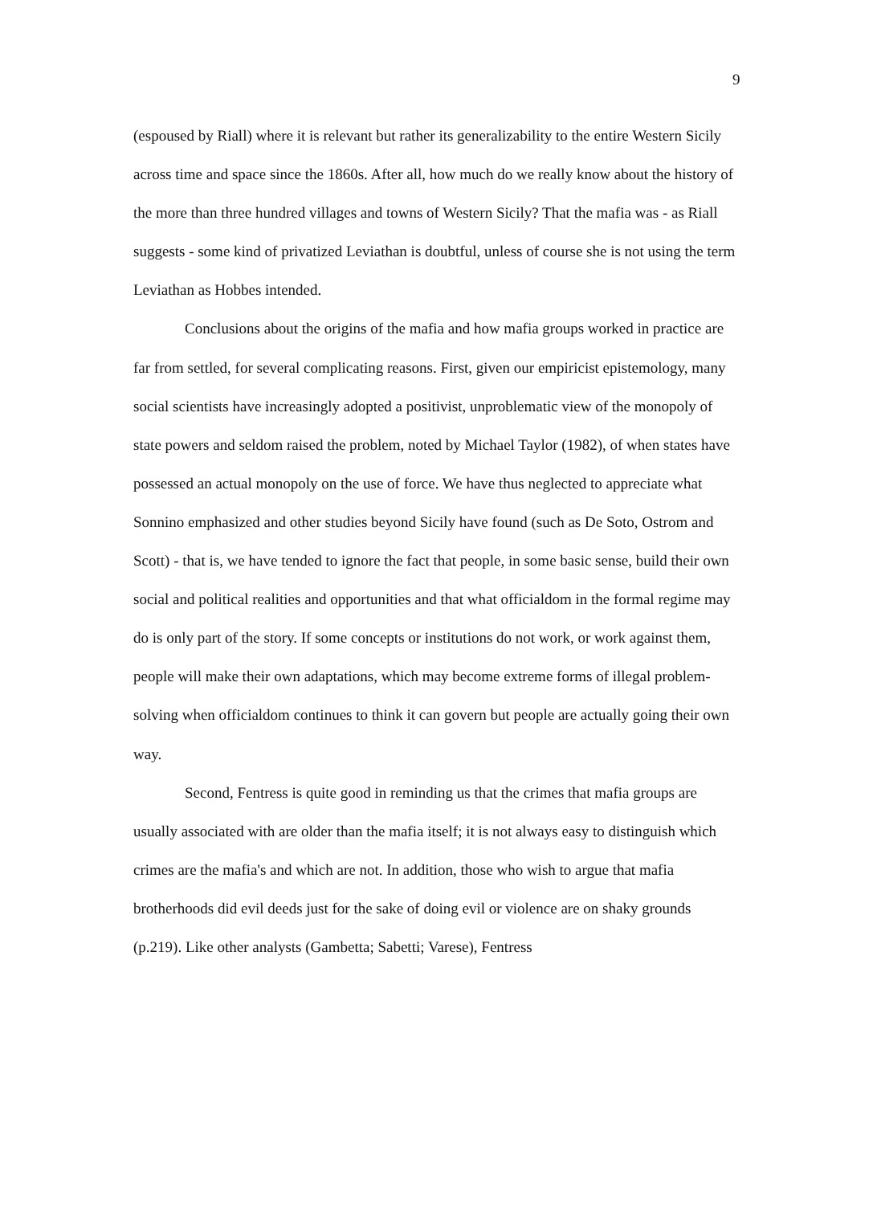9
(espoused by Riall) where it is relevant but rather its generalizability to the entire Western Sicily across time and space since the 1860s. After all, how much do we really know about the history of the more than three hundred villages and towns of Western Sicily? That the mafia was - as Riall suggests - some kind of privatized Leviathan is doubtful, unless of course she is not using the term Leviathan as Hobbes intended.
Conclusions about the origins of the mafia and how mafia groups worked in practice are far from settled, for several complicating reasons. First, given our empiricist epistemology, many social scientists have increasingly adopted a positivist, unproblematic view of the monopoly of state powers and seldom raised the problem, noted by Michael Taylor (1982), of when states have possessed an actual monopoly on the use of force. We have thus neglected to appreciate what Sonnino emphasized and other studies beyond Sicily have found (such as De Soto, Ostrom and Scott) - that is, we have tended to ignore the fact that people, in some basic sense, build their own social and political realities and opportunities and that what officialdom in the formal regime may do is only part of the story. If some concepts or institutions do not work, or work against them, people will make their own adaptations, which may become extreme forms of illegal problem-solving when officialdom continues to think it can govern but people are actually going their own way.
Second, Fentress is quite good in reminding us that the crimes that mafia groups are usually associated with are older than the mafia itself; it is not always easy to distinguish which crimes are the mafia's and which are not. In addition, those who wish to argue that mafia brotherhoods did evil deeds just for the sake of doing evil or violence are on shaky grounds (p.219). Like other analysts (Gambetta; Sabetti; Varese), Fentress